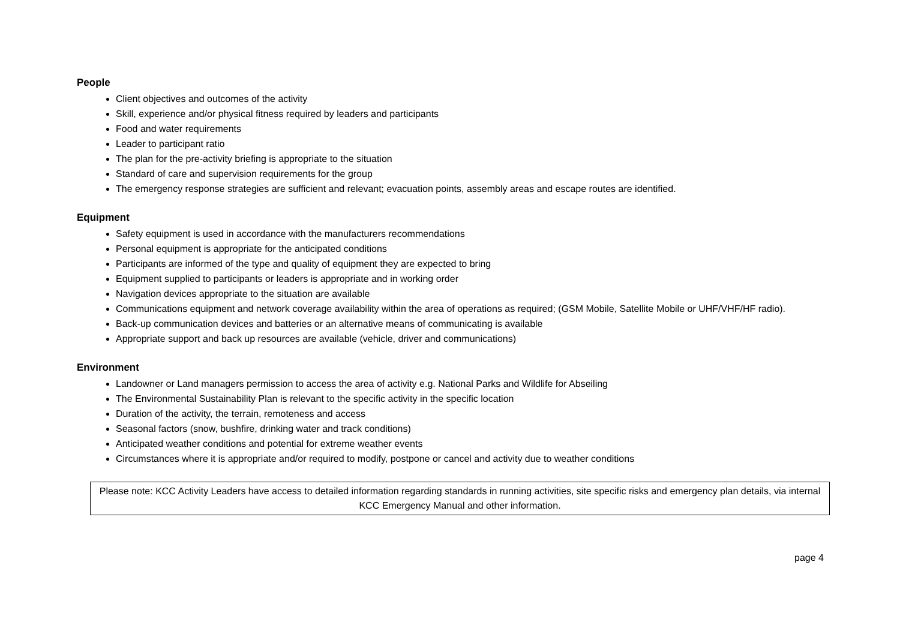People
Client objectives and outcomes of the activity
Skill, experience and/or physical fitness required by leaders and participants
Food and water requirements
Leader to participant ratio
The plan for the pre-activity briefing is appropriate to the situation
Standard of care and supervision requirements for the group
The emergency response strategies are sufficient and relevant; evacuation points, assembly areas and escape routes are identified.
Equipment
Safety equipment is used in accordance with the manufacturers recommendations
Personal equipment is appropriate for the anticipated conditions
Participants are informed of the type and quality of equipment they are expected to bring
Equipment supplied to participants or leaders is appropriate and in working order
Navigation devices appropriate to the situation are available
Communications equipment and network coverage availability within the area of operations as required; (GSM Mobile, Satellite Mobile or UHF/VHF/HF radio).
Back-up communication devices and batteries or an alternative means of communicating is available
Appropriate support and back up resources are available (vehicle, driver and communications)
Environment
Landowner or Land managers permission to access the area of activity e.g. National Parks and Wildlife for Abseiling
The Environmental Sustainability Plan is relevant to the specific activity in the specific location
Duration of the activity, the terrain, remoteness and access
Seasonal factors (snow, bushfire, drinking water and track conditions)
Anticipated weather conditions and potential for extreme weather events
Circumstances where it is appropriate and/or required to modify, postpone or cancel and activity due to weather conditions
Please note: KCC Activity Leaders have access to detailed information regarding standards in running activities, site specific risks and emergency plan details, via internal KCC Emergency Manual and other information.
page 4